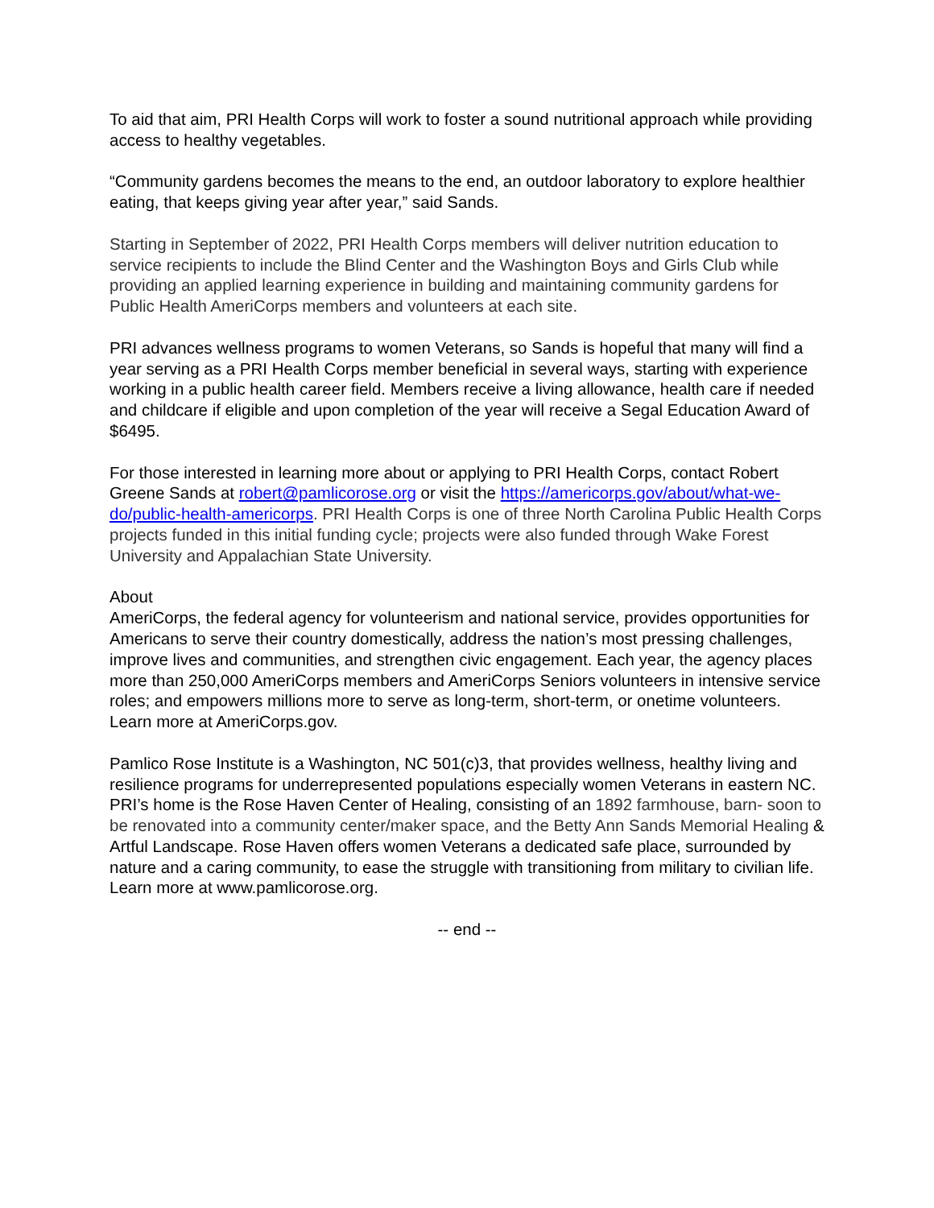To aid that aim, PRI Health Corps will work to foster a sound nutritional approach while providing access to healthy vegetables.
“Community gardens becomes the means to the end, an outdoor laboratory to explore healthier eating, that keeps giving year after year,” said Sands.
Starting in September of 2022, PRI Health Corps members will deliver nutrition education to service recipients to include the Blind Center and the Washington Boys and Girls Club while providing an applied learning experience in building and maintaining community gardens for Public Health AmeriCorps members and volunteers at each site.
PRI advances wellness programs to women Veterans, so Sands is hopeful that many will find a year serving as a PRI Health Corps member beneficial in several ways, starting with experience working in a public health career field. Members receive a living allowance, health care if needed and childcare if eligible and upon completion of the year will receive a Segal Education Award of $6495.
For those interested in learning more about or applying to PRI Health Corps, contact Robert Greene Sands at robert@pamlicorose.org or visit the https://americorps.gov/about/what-we-do/public-health-americorps. PRI Health Corps is one of three North Carolina Public Health Corps projects funded in this initial funding cycle; projects were also funded through Wake Forest University and Appalachian State University.
About
AmeriCorps, the federal agency for volunteerism and national service, provides opportunities for Americans to serve their country domestically, address the nation’s most pressing challenges, improve lives and communities, and strengthen civic engagement. Each year, the agency places more than 250,000 AmeriCorps members and AmeriCorps Seniors volunteers in intensive service roles; and empowers millions more to serve as long-term, short-term, or onetime volunteers. Learn more at AmeriCorps.gov.
Pamlico Rose Institute is a Washington, NC 501(c)3, that provides wellness, healthy living and resilience programs for underrepresented populations especially women Veterans in eastern NC. PRI’s home is the Rose Haven Center of Healing, consisting of an 1892 farmhouse, barn- soon to be renovated into a community center/maker space, and the Betty Ann Sands Memorial Healing & Artful Landscape. Rose Haven offers women Veterans a dedicated safe place, surrounded by nature and a caring community, to ease the struggle with transitioning from military to civilian life. Learn more at www.pamlicorose.org.
-- end --